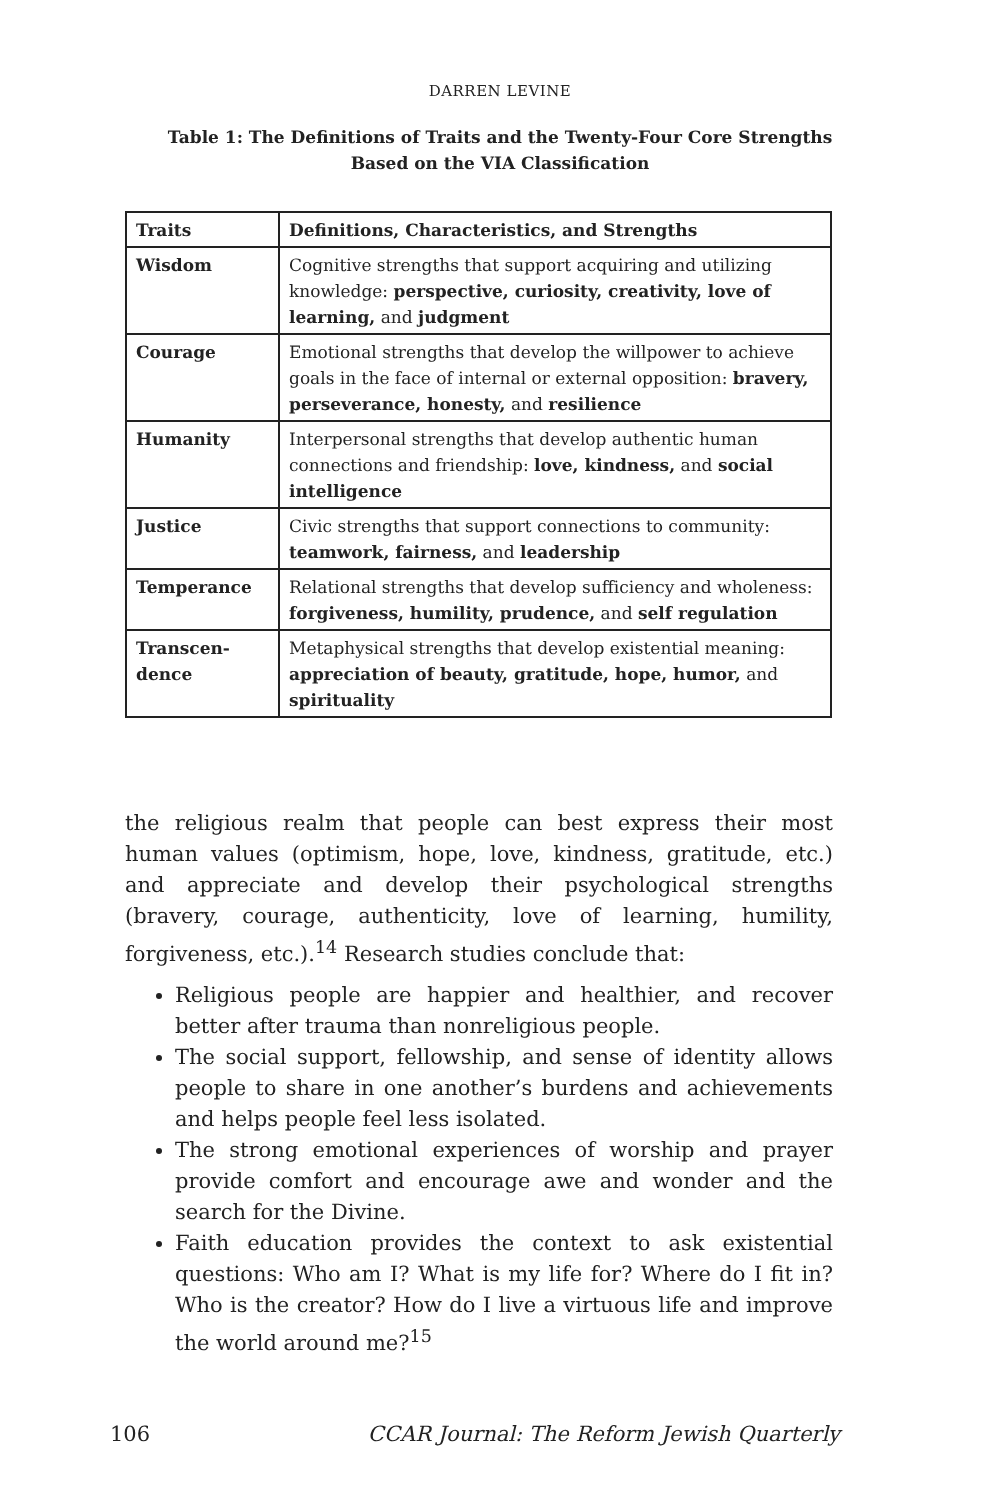DARREN LEVINE
Table 1: The Definitions of Traits and the Twenty-Four Core Strengths
Based on the VIA Classification
| Traits | Definitions, Characteristics, and Strengths |
| --- | --- |
| Wisdom | Cognitive strengths that support acquiring and utilizing knowledge: perspective, curiosity, creativity, love of learning, and judgment |
| Courage | Emotional strengths that develop the willpower to achieve goals in the face of internal or external opposition: bravery, perseverance, honesty, and resilience |
| Humanity | Interpersonal strengths that develop authentic human connections and friendship: love, kindness, and social intelligence |
| Justice | Civic strengths that support connections to community: teamwork, fairness, and leadership |
| Temperance | Relational strengths that develop sufficiency and wholeness: forgiveness, humility, prudence, and self regulation |
| Transcen-dence | Metaphysical strengths that develop existential meaning: appreciation of beauty, gratitude, hope, humor, and spirituality |
the religious realm that people can best express their most human values (optimism, hope, love, kindness, gratitude, etc.) and appreciate and develop their psychological strengths (bravery, courage, authenticity, love of learning, humility, forgiveness, etc.).<sup>14</sup> Research studies conclude that:
Religious people are happier and healthier, and recover better after trauma than nonreligious people.
The social support, fellowship, and sense of identity allows people to share in one another’s burdens and achievements and helps people feel less isolated.
The strong emotional experiences of worship and prayer provide comfort and encourage awe and wonder and the search for the Divine.
Faith education provides the context to ask existential questions: Who am I? What is my life for? Where do I fit in? Who is the creator? How do I live a virtuous life and improve the world around me?<sup>15</sup>
106 CCAR Journal: The Reform Jewish Quarterly